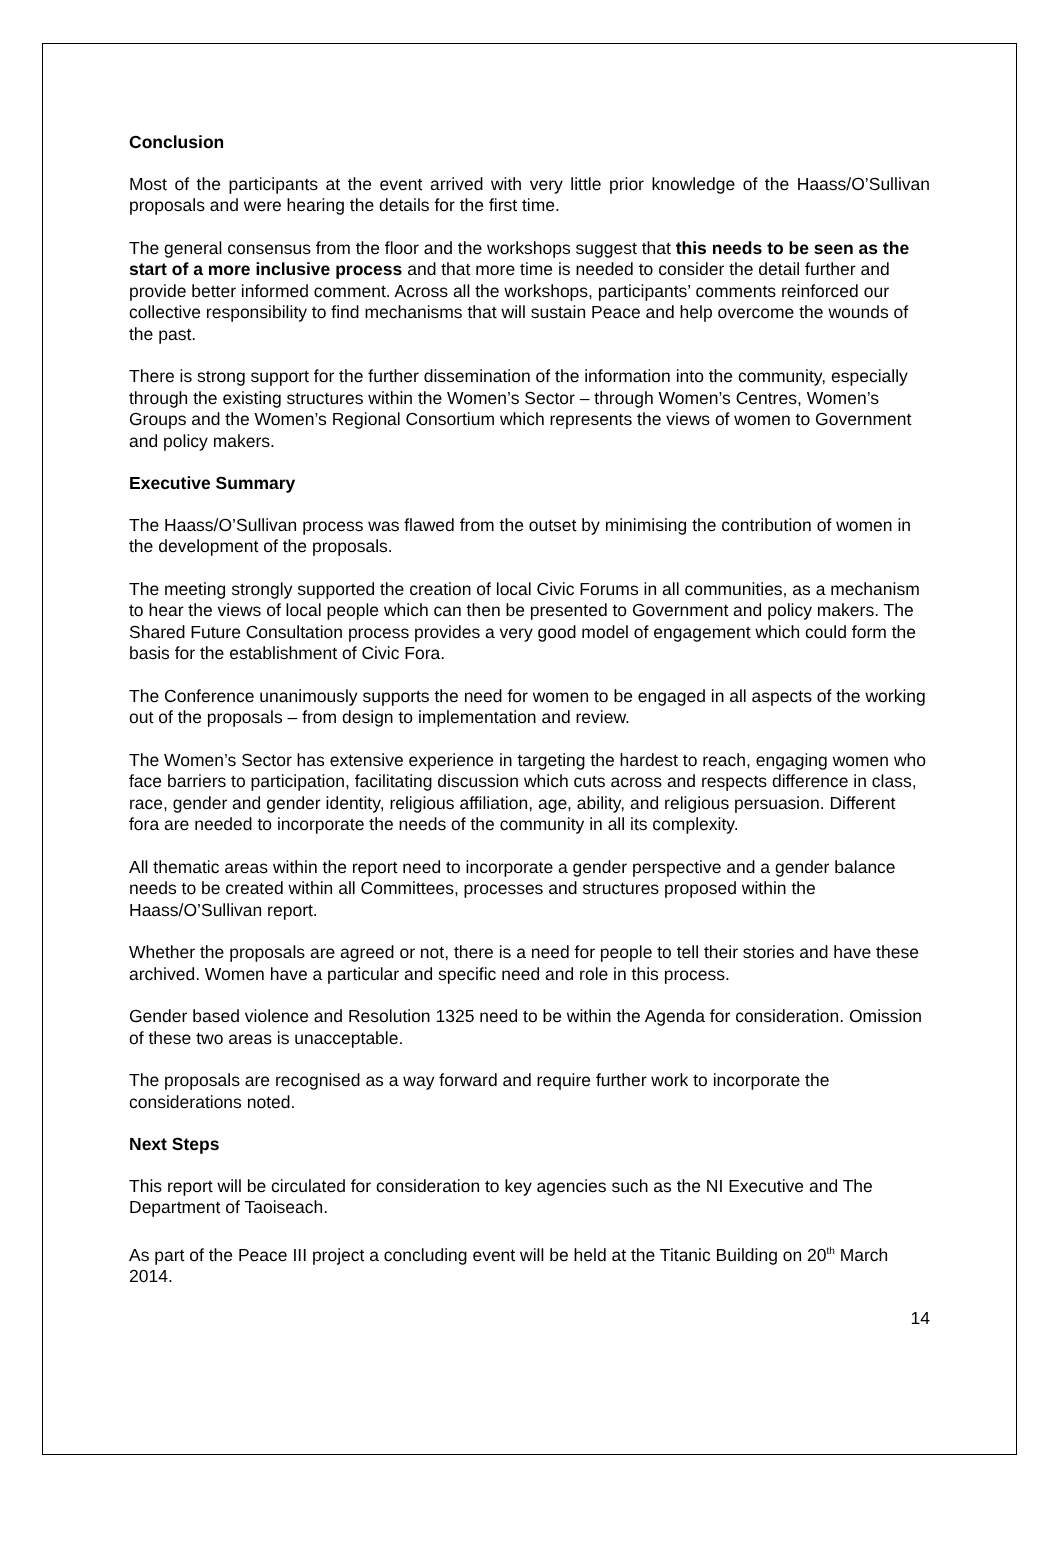Conclusion
Most of the participants at the event arrived with very little prior knowledge of the Haass/O’Sullivan proposals and were hearing the details for the first time.
The general consensus from the floor and the workshops suggest that this needs to be seen as the start of a more inclusive process and that more time is needed to consider the detail further and provide better informed comment. Across all the workshops, participants’ comments reinforced our collective responsibility to find mechanisms that will sustain Peace and help overcome the wounds of the past.
There is strong support for the further dissemination of the information into the community, especially through the existing structures within the Women’s Sector – through Women’s Centres, Women’s Groups and the Women’s Regional Consortium which represents the views of women to Government and policy makers.
Executive Summary
The Haass/O’Sullivan process was flawed from the outset by minimising the contribution of women in the development of the proposals.
The meeting strongly supported the creation of local Civic Forums in all communities, as a mechanism to hear the views of local people which can then be presented to Government and policy makers. The Shared Future Consultation process provides a very good model of engagement which could form the basis for the establishment of Civic Fora.
The Conference unanimously supports the need for women to be engaged in all aspects of the working out of the proposals – from design to implementation and review.
The Women’s Sector has extensive experience in targeting the hardest to reach, engaging women who face barriers to participation, facilitating discussion which cuts across and respects difference in class, race, gender and gender identity, religious affiliation, age, ability, and religious persuasion. Different fora are needed to incorporate the needs of the community in all its complexity.
All thematic areas within the report need to incorporate a gender perspective and a gender balance needs to be created within all Committees, processes and structures proposed within the Haass/O’Sullivan report.
Whether the proposals are agreed or not, there is a need for people to tell their stories and have these archived. Women have a particular and specific need and role in this process.
Gender based violence and Resolution 1325 need to be within the Agenda for consideration. Omission of these two areas is unacceptable.
The proposals are recognised as a way forward and require further work to incorporate the considerations noted.
Next Steps
This report will be circulated for consideration to key agencies such as the NI Executive and The Department of Taoiseach.
As part of the Peace III project a concluding event will be held at the Titanic Building on 20<sup>th</sup> March 2014.
14